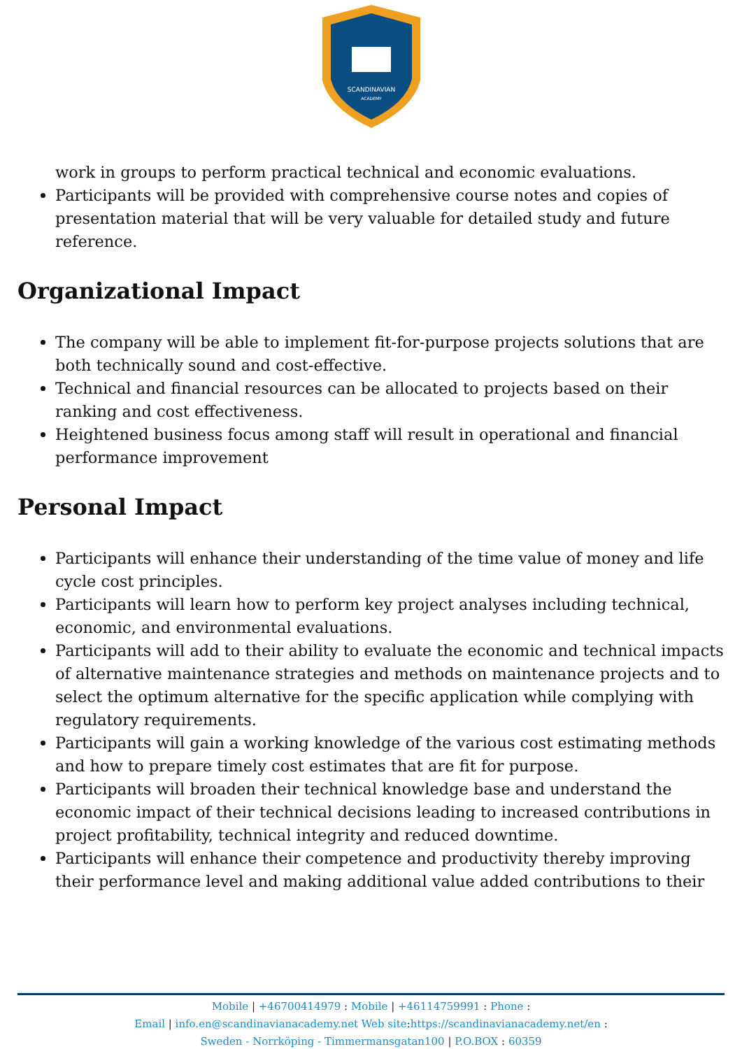SCANDINAVIAN
ACADEMY
work in groups to perform practical technical and economic evaluations.
Participants will be provided with comprehensive course notes and copies of presentation material that will be very valuable for detailed study and future reference.
Organizational Impact
The company will be able to implement fit-for-purpose projects solutions that are both technically sound and cost-effective.
Technical and financial resources can be allocated to projects based on their ranking and cost effectiveness.
Heightened business focus among staff will result in operational and financial performance improvement
Personal Impact
Participants will enhance their understanding of the time value of money and life cycle cost principles.
Participants will learn how to perform key project analyses including technical, economic, and environmental evaluations.
Participants will add to their ability to evaluate the economic and technical impacts of alternative maintenance strategies and methods on maintenance projects and to select the optimum alternative for the specific application while complying with regulatory requirements.
Participants will gain a working knowledge of the various cost estimating methods and how to prepare timely cost estimates that are fit for purpose.
Participants will broaden their technical knowledge base and understand the economic impact of their technical decisions leading to increased contributions in project profitability, technical integrity and reduced downtime.
Participants will enhance their competence and productivity thereby improving their performance level and making additional value added contributions to their
Mobile | +46700414979 : Mobile | +46114759991 : Phone :
Email | info.en@scandinavianacademy.net Web site: https://scandinavianacademy.net/en :
Sweden - Norrköping - Timmermansgatan100 | P.O.BOX : 60359